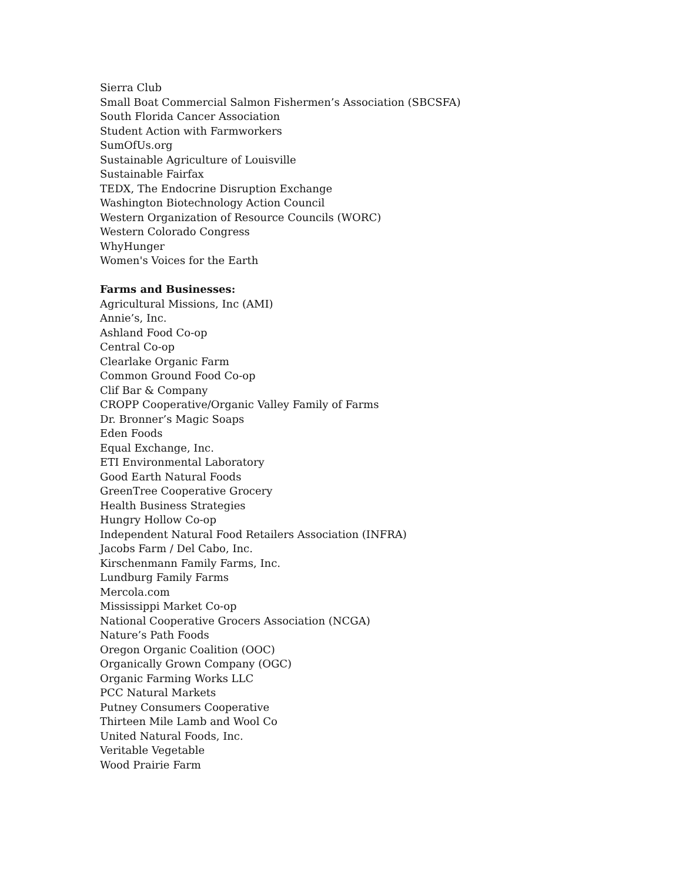Sierra Club
Small Boat Commercial Salmon Fishermen’s Association (SBCSFA)
South Florida Cancer Association
Student Action with Farmworkers
SumOfUs.org
Sustainable Agriculture of Louisville
Sustainable Fairfax
TEDX, The Endocrine Disruption Exchange
Washington Biotechnology Action Council
Western Organization of Resource Councils (WORC)
Western Colorado Congress
WhyHunger
Women's Voices for the Earth
Farms and Businesses:
Agricultural Missions, Inc (AMI)
Annie’s, Inc.
Ashland Food Co-op
Central Co-op
Clearlake Organic Farm
Common Ground Food Co-op
Clif Bar & Company
CROPP Cooperative/Organic Valley Family of Farms
Dr. Bronner’s Magic Soaps
Eden Foods
Equal Exchange, Inc.
ETI Environmental Laboratory
Good Earth Natural Foods
GreenTree Cooperative Grocery
Health Business Strategies
Hungry Hollow Co-op
Independent Natural Food Retailers Association (INFRA)
Jacobs Farm / Del Cabo, Inc.
Kirschenmann Family Farms, Inc.
Lundburg Family Farms
Mercola.com
Mississippi Market Co-op
National Cooperative Grocers Association (NCGA)
Nature’s Path Foods
Oregon Organic Coalition (OOC)
Organically Grown Company (OGC)
Organic Farming Works LLC
PCC Natural Markets
Putney Consumers Cooperative
Thirteen Mile Lamb and Wool Co
United Natural Foods, Inc.
Veritable Vegetable
Wood Prairie Farm